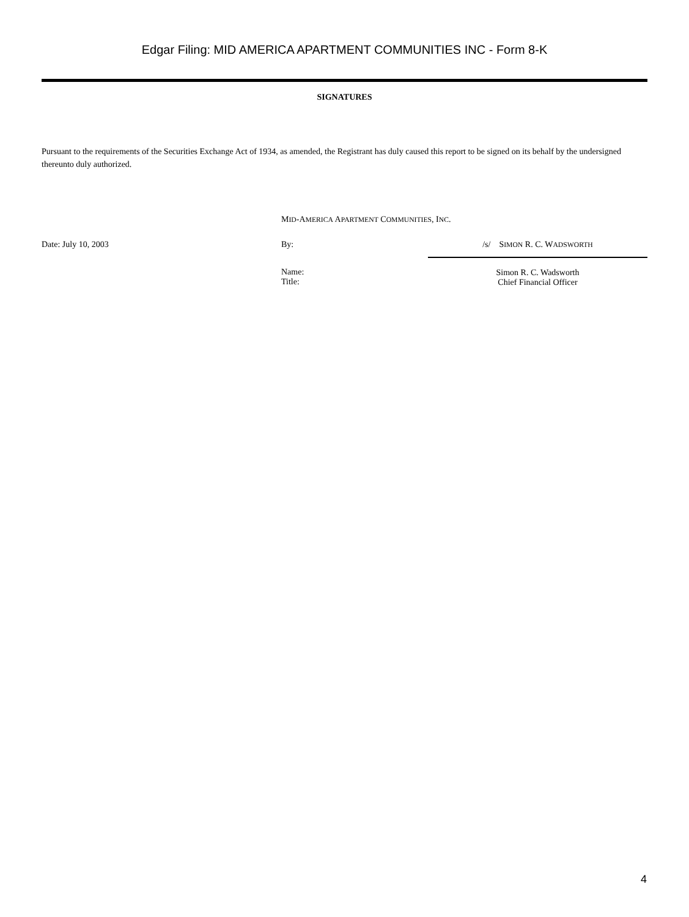Edgar Filing: MID AMERICA APARTMENT COMMUNITIES INC - Form 8-K
SIGNATURES
Pursuant to the requirements of the Securities Exchange Act of 1934, as amended, the Registrant has duly caused this report to be signed on its behalf by the undersigned thereunto duly authorized.
| | M ID -A MERICA A PARTMENT C OMMUNITIES , I NC . | |
| Date: July 10, 2003 | By: | /s/ S IMON R. C. W ADSWORTH |
| | Name: Title: | Simon R. C. Wadsworth Chief Financial Officer |
4